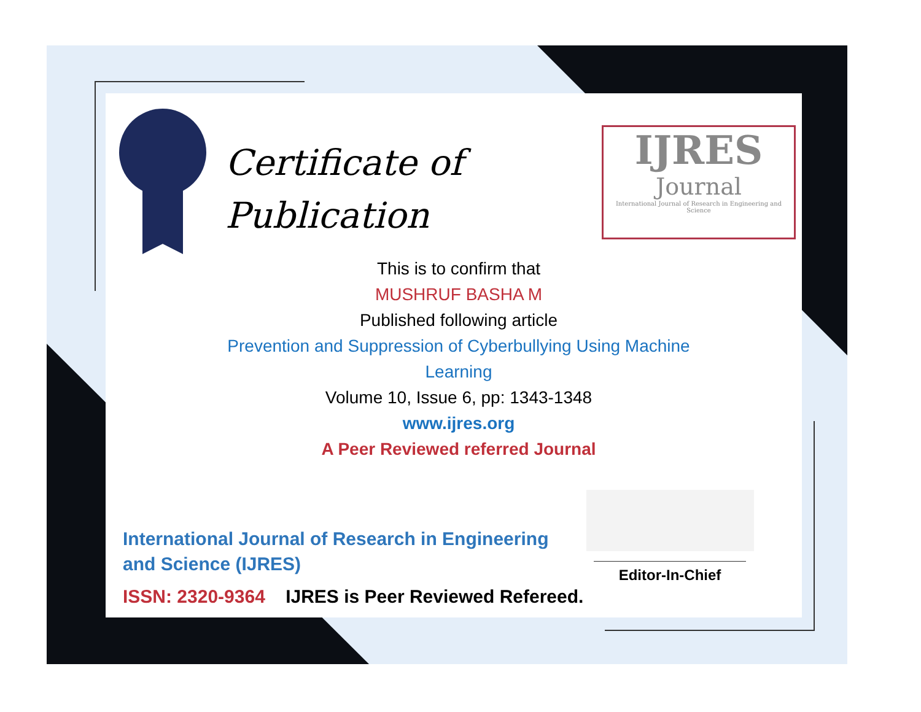Certificate of
Publication
IJRES
Journal
International Journal of Research in Engineering and Science
This is to confirm that
MUSHRUF BASHA M
Published following article
Prevention and Suppression of Cyberbullying Using Machine Learning
Volume 10, Issue 6, pp: 1343-1348
www.ijres.org
A Peer Reviewed referred Journal
International Journal of Research in Engineering and Science (IJRES)
ISSN: 2320-9364 IJRES is Peer Reviewed Refereed.
Editor-In-Chief